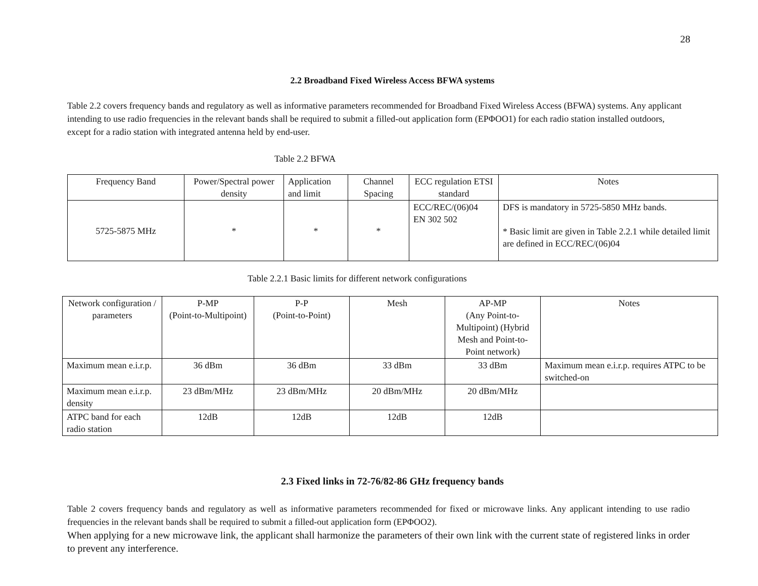28
2.2 Broadband Fixed Wireless Access BFWA systems
Table 2.2 covers frequency bands and regulatory as well as informative parameters recommended for Broadband Fixed Wireless Access (BFWA) systems. Any applicant intending to use radio frequencies in the relevant bands shall be required to submit a filled-out application form (ΕΡΦΟΟ1) for each radio station installed outdoors, except for a radio station with integrated antenna held by end-user.
Table 2.2 BFWA
| Frequency Band | Power/Spectral power density | Application and limit | Channel Spacing | ECC regulation ETSI standard | Notes |
| --- | --- | --- | --- | --- | --- |
| 5725-5875 MHz | * | * | * | ECC/REC/(06)04 EN 302 502 | DFS is mandatory in 5725-5850 MHz bands. * Basic limit are given in Table 2.2.1 while detailed limit are defined in ECC/REC/(06)04 |
Table 2.2.1 Basic limits for different network configurations
| Network configuration / parameters | P-MP (Point-to-Multipoint) | P-P (Point-to-Point) | Mesh | AP-MP (Any Point-to-Multipoint) (Hybrid Mesh and Point-to-Point network) | Notes |
| --- | --- | --- | --- | --- | --- |
| Maximum mean e.i.r.p. | 36 dBm | 36 dBm | 33 dBm | 33 dBm | Maximum mean e.i.r.p. requires ATPC to be switched-on |
| Maximum mean e.i.r.p. density | 23 dBm/MHz | 23 dBm/MHz | 20 dBm/MHz | 20 dBm/MHz | |
| ATPC band for each radio station | 12dB | 12dB | 12dB | 12dB | |
2.3 Fixed links in 72-76/82-86 GHz frequency bands
Table 2 covers frequency bands and regulatory as well as informative parameters recommended for fixed or microwave links. Any applicant intending to use radio frequencies in the relevant bands shall be required to submit a filled-out application form (ΕΡΦΟΟ2).
When applying for a new microwave link, the applicant shall harmonize the parameters of their own link with the current state of registered links in order to prevent any interference.